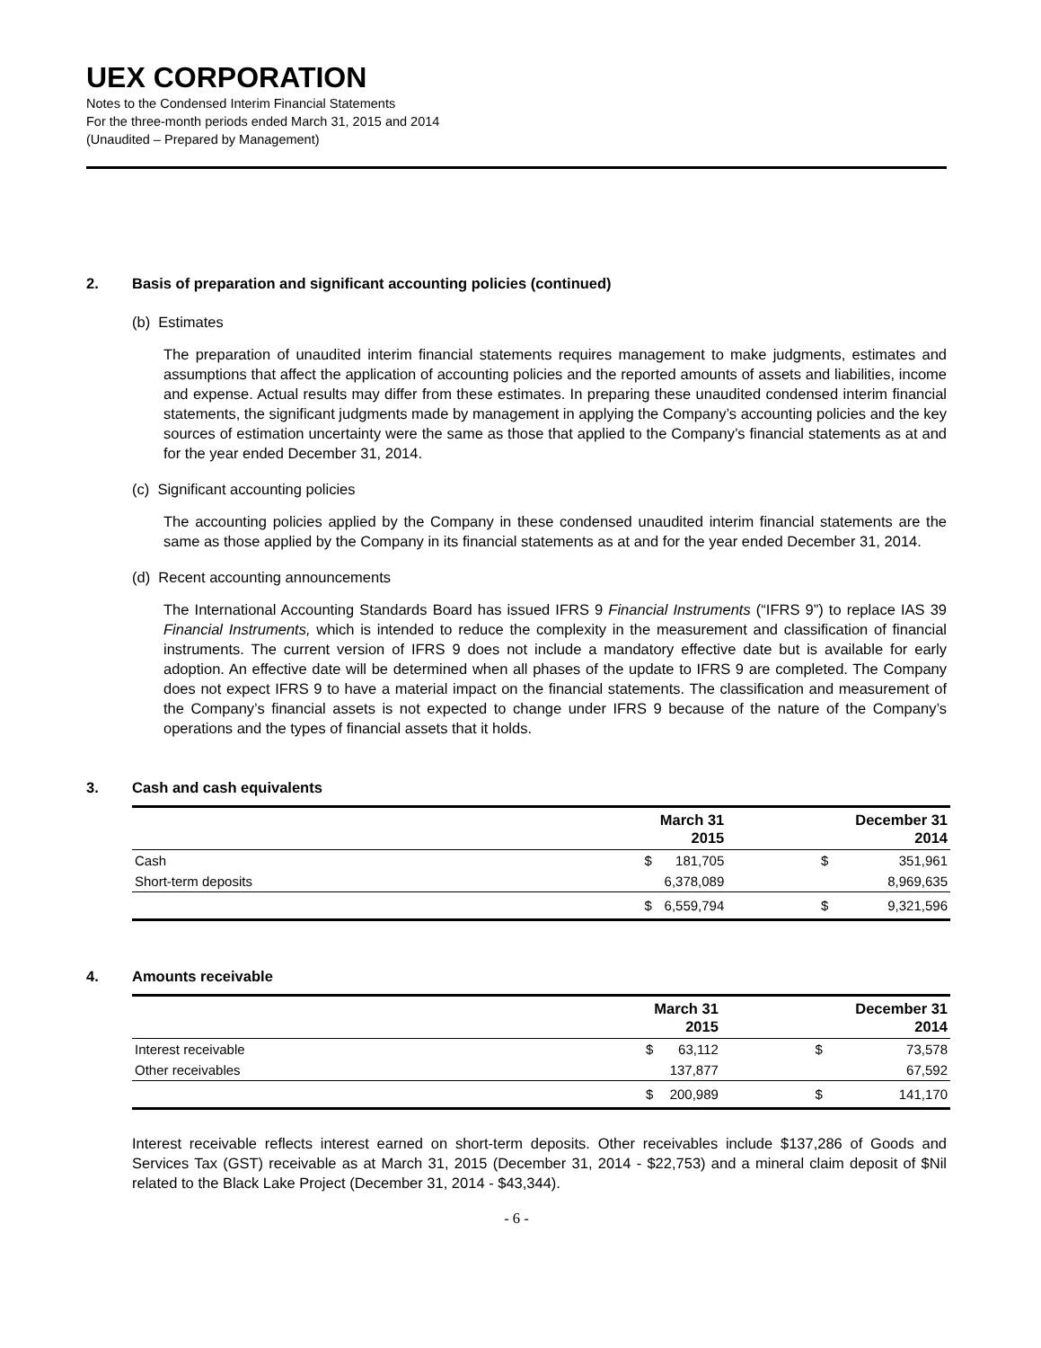UEX CORPORATION
Notes to the Condensed Interim Financial Statements
For the three-month periods ended March 31, 2015 and 2014
(Unaudited – Prepared by Management)
2. Basis of preparation and significant accounting policies (continued)
(b) Estimates
The preparation of unaudited interim financial statements requires management to make judgments, estimates and assumptions that affect the application of accounting policies and the reported amounts of assets and liabilities, income and expense. Actual results may differ from these estimates. In preparing these unaudited condensed interim financial statements, the significant judgments made by management in applying the Company’s accounting policies and the key sources of estimation uncertainty were the same as those that applied to the Company’s financial statements as at and for the year ended December 31, 2014.
(c) Significant accounting policies
The accounting policies applied by the Company in these condensed unaudited interim financial statements are the same as those applied by the Company in its financial statements as at and for the year ended December 31, 2014.
(d) Recent accounting announcements
The International Accounting Standards Board has issued IFRS 9 Financial Instruments (“IFRS 9”) to replace IAS 39 Financial Instruments, which is intended to reduce the complexity in the measurement and classification of financial instruments. The current version of IFRS 9 does not include a mandatory effective date but is available for early adoption. An effective date will be determined when all phases of the update to IFRS 9 are completed. The Company does not expect IFRS 9 to have a material impact on the financial statements. The classification and measurement of the Company’s financial assets is not expected to change under IFRS 9 because of the nature of the Company’s operations and the types of financial assets that it holds.
3. Cash and cash equivalents
| | March 31 2015 | | December 31 2014 | |
| --- | --- | --- | --- | --- |
| Cash | $ | 181,705 | $ | 351,961 |
| Short-term deposits | | 6,378,089 | | 8,969,635 |
| | $ | 6,559,794 | $ | 9,321,596 |
4. Amounts receivable
| | March 31 2015 | | December 31 2014 | |
| --- | --- | --- | --- | --- |
| Interest receivable | $ | 63,112 | $ | 73,578 |
| Other receivables | | 137,877 | | 67,592 |
| | $ | 200,989 | $ | 141,170 |
Interest receivable reflects interest earned on short-term deposits. Other receivables include $137,286 of Goods and Services Tax (GST) receivable as at March 31, 2015 (December 31, 2014 - $22,753) and a mineral claim deposit of $Nil related to the Black Lake Project (December 31, 2014 - $43,344).
- 6 -